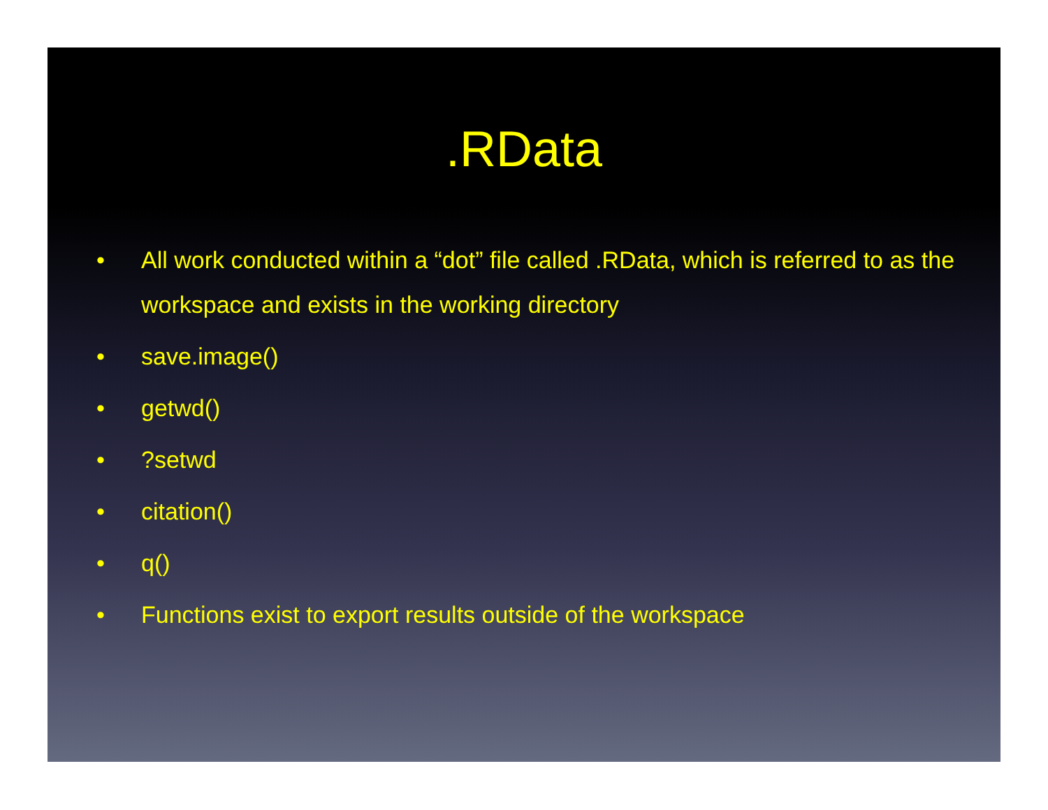.RData
• All work conducted within a “dot” file called .RData, which is referred to as the workspace and exists in the working directory
• save.image()
• getwd()
•?setwd
• citation()
• q()
• Functions exist to export results outside of the workspace